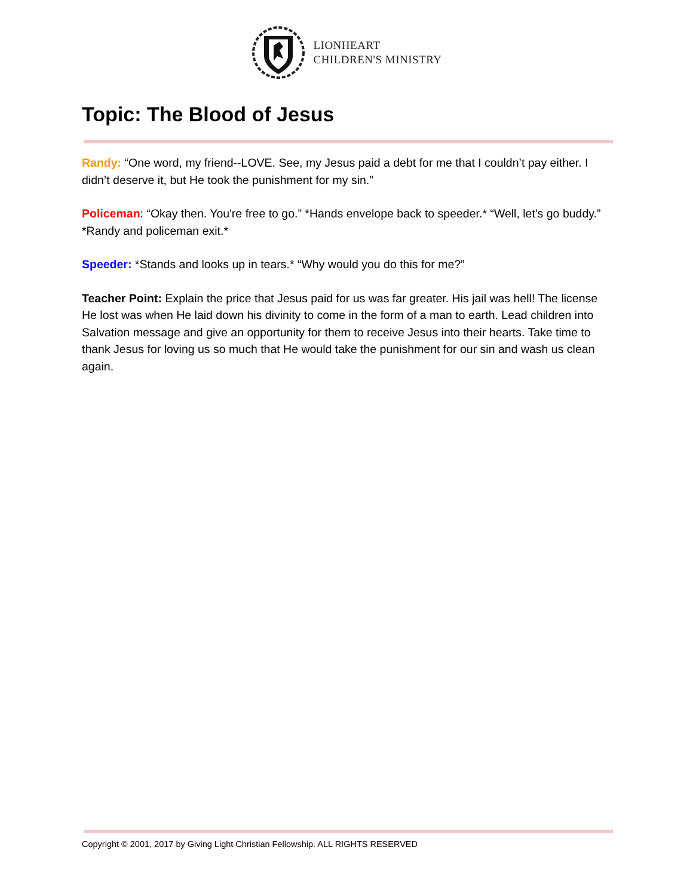LIONHEART
CHILDREN'S MINISTRY
Topic: The Blood of Jesus
Randy: “One word, my friend--LOVE. See, my Jesus paid a debt for me that I couldn’t pay either. I didn’t deserve it, but He took the punishment for my sin.”
Policeman: “Okay then. You're free to go.” *Hands envelope back to speeder.* “Well, let's go buddy.” *Randy and policeman exit.*
Speeder: *Stands and looks up in tears.* “Why would you do this for me?”
Teacher Point: Explain the price that Jesus paid for us was far greater. His jail was hell! The license He lost was when He laid down his divinity to come in the form of a man to earth. Lead children into Salvation message and give an opportunity for them to receive Jesus into their hearts. Take time to thank Jesus for loving us so much that He would take the punishment for our sin and wash us clean again.
Copyright © 2001, 2017 by Giving Light Christian Fellowship. ALL RIGHTS RESERVED